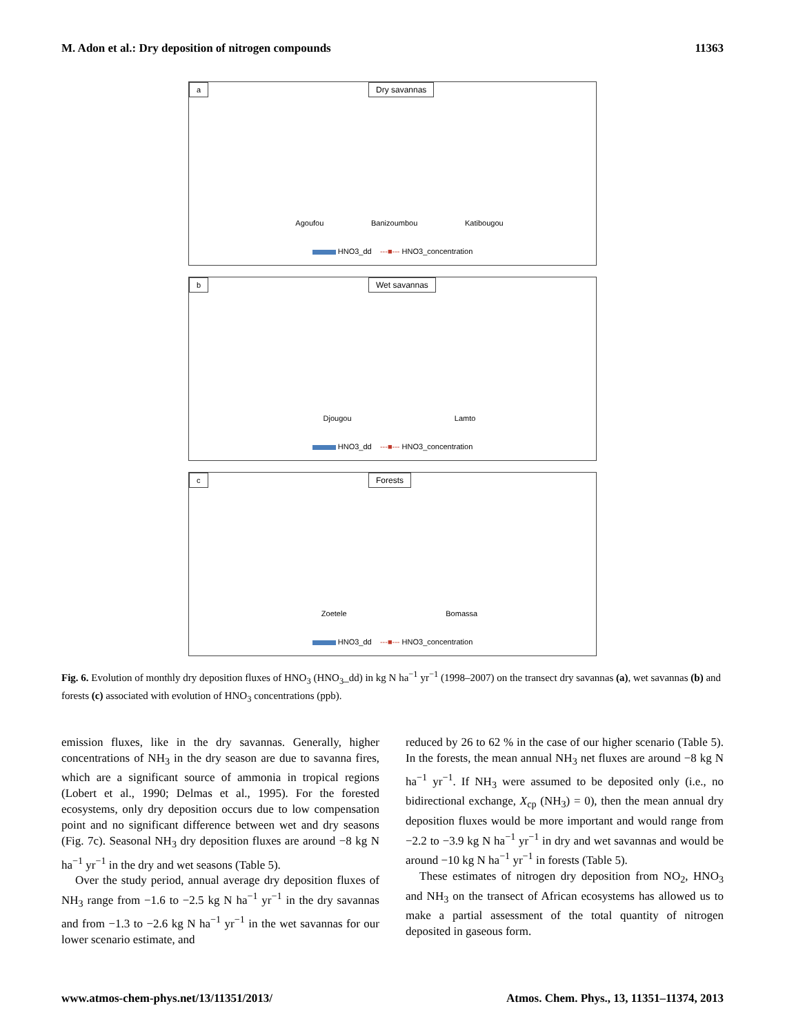M. Adon et al.: Dry deposition of nitrogen compounds 11363
a Dry savannas
Agoufou Banizoumbou Katibougou
HNO3_dd ---■--- HNO3_concentration
b Wet savannas
Djougou Lamto
HNO3_dd ---■--- HNO3_concentration
c Forests
Zoetele Bomassa
HNO3_dd ---■--- HNO3_concentration
Fig. 6. Evolution of monthly dry deposition fluxes of HNO<sub>3</sub> (HNO<sub>3</sub>_dd) in kg N ha<sup>−1</sup> yr<sup>−1</sup> (1998–2007) on the transect dry savannas (a), wet savannas (b) and forests (c) associated with evolution of HNO<sub>3</sub> concentrations (ppb).
emission fluxes, like in the dry savannas. Generally, higher concentrations of NH<sub>3</sub> in the dry season are due to savanna fires, which are a significant source of ammonia in tropical regions (Lobert et al., 1990; Delmas et al., 1995). For the forested ecosystems, only dry deposition occurs due to low compensation point and no significant difference between wet and dry seasons (Fig. 7c). Seasonal NH<sub>3</sub> dry deposition fluxes are around −8 kg N ha<sup>−1</sup> yr<sup>−1</sup> in the dry and wet seasons (Table 5).
Over the study period, annual average dry deposition fluxes of NH<sub>3</sub> range from −1.6 to −2.5 kg N ha<sup>−1</sup> yr<sup>−1</sup> in the dry savannas and from −1.3 to −2.6 kg N ha<sup>−1</sup> yr<sup>−1</sup> in the wet savannas for our lower scenario estimate, and
reduced by 26 to 62 % in the case of our higher scenario (Table 5). In the forests, the mean annual NH<sub>3</sub> net fluxes are around −8 kg N ha<sup>−1</sup> yr<sup>−1</sup>. If NH<sub>3</sub> were assumed to be deposited only (i.e., no bidirectional exchange, X<sub>cp</sub> (NH<sub>3</sub>) = 0), then the mean annual dry deposition fluxes would be more important and would range from −2.2 to −3.9 kg N ha<sup>−1</sup> yr<sup>−1</sup> in dry and wet savannas and would be around −10 kg N ha<sup>−1</sup> yr<sup>−1</sup> in forests (Table 5).
These estimates of nitrogen dry deposition from NO<sub>2</sub>, HNO<sub>3</sub> and NH<sub>3</sub> on the transect of African ecosystems has allowed us to make a partial assessment of the total quantity of nitrogen deposited in gaseous form.
www.atmos-chem-phys.net/13/11351/2013/ Atmos. Chem. Phys., 13, 11351–11374, 2013